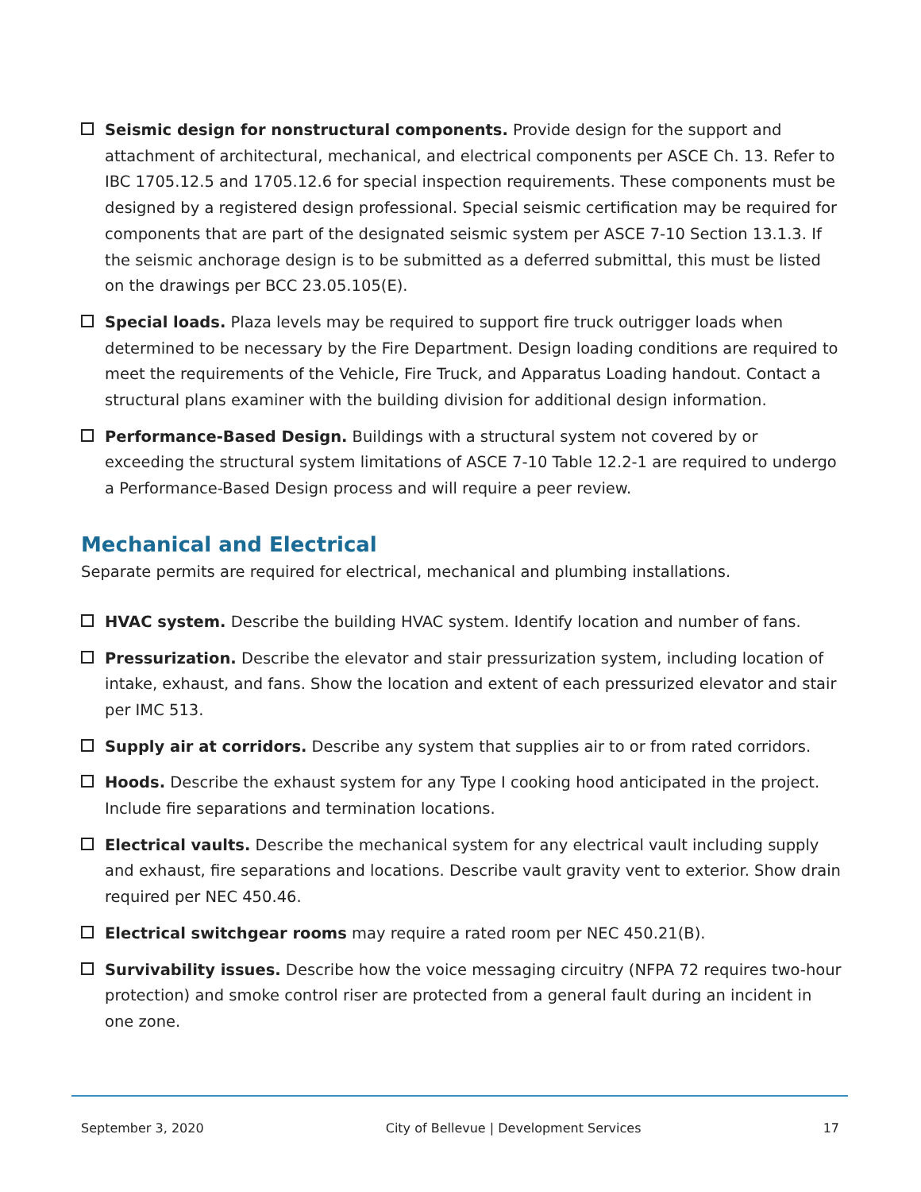Seismic design for nonstructural components. Provide design for the support and attachment of architectural, mechanical, and electrical components per ASCE Ch. 13. Refer to IBC 1705.12.5 and 1705.12.6 for special inspection requirements. These components must be designed by a registered design professional. Special seismic certification may be required for components that are part of the designated seismic system per ASCE 7-10 Section 13.1.3. If the seismic anchorage design is to be submitted as a deferred submittal, this must be listed on the drawings per BCC 23.05.105(E).
Special loads. Plaza levels may be required to support fire truck outrigger loads when determined to be necessary by the Fire Department. Design loading conditions are required to meet the requirements of the Vehicle, Fire Truck, and Apparatus Loading handout. Contact a structural plans examiner with the building division for additional design information.
Performance-Based Design. Buildings with a structural system not covered by or exceeding the structural system limitations of ASCE 7-10 Table 12.2-1 are required to undergo a Performance-Based Design process and will require a peer review.
Mechanical and Electrical
Separate permits are required for electrical, mechanical and plumbing installations.
HVAC system. Describe the building HVAC system. Identify location and number of fans.
Pressurization. Describe the elevator and stair pressurization system, including location of intake, exhaust, and fans. Show the location and extent of each pressurized elevator and stair per IMC 513.
Supply air at corridors. Describe any system that supplies air to or from rated corridors.
Hoods. Describe the exhaust system for any Type I cooking hood anticipated in the project. Include fire separations and termination locations.
Electrical vaults. Describe the mechanical system for any electrical vault including supply and exhaust, fire separations and locations. Describe vault gravity vent to exterior. Show drain required per NEC 450.46.
Electrical switchgear rooms may require a rated room per NEC 450.21(B).
Survivability issues. Describe how the voice messaging circuitry (NFPA 72 requires two-hour protection) and smoke control riser are protected from a general fault during an incident in one zone.
September 3, 2020 City of Bellevue | Development Services 17